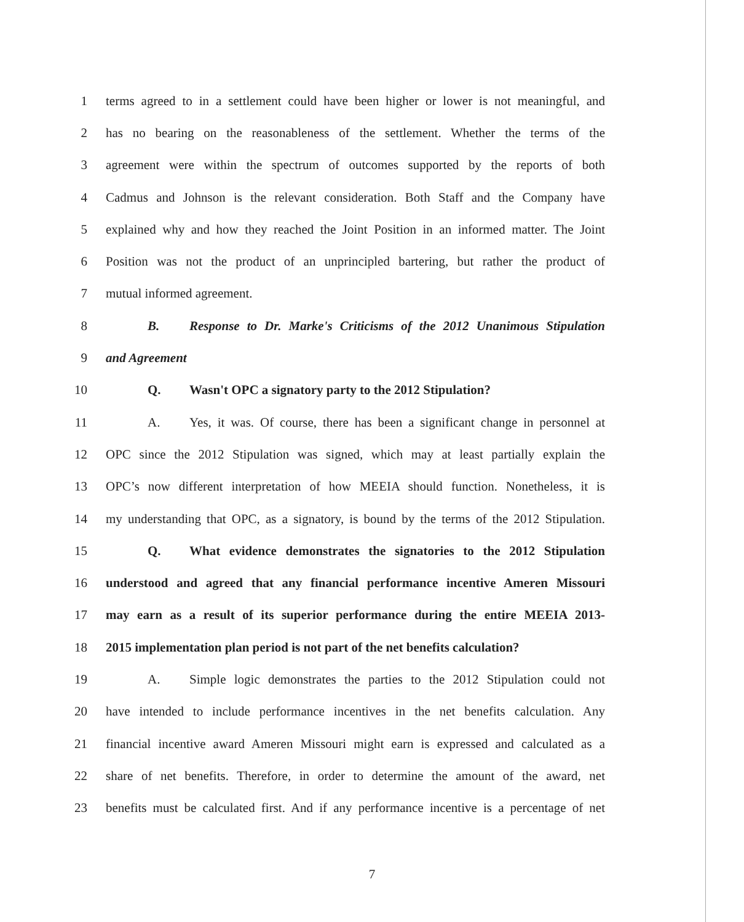1 terms agreed to in a settlement could have been higher or lower is not meaningful, and
2 has no bearing on the reasonableness of the settlement. Whether the terms of the
3 agreement were within the spectrum of outcomes supported by the reports of both
4 Cadmus and Johnson is the relevant consideration. Both Staff and the Company have
5 explained why and how they reached the Joint Position in an informed matter. The Joint
6 Position was not the product of an unprincipled bartering, but rather the product of
7 mutual informed agreement.
8 B. Response to Dr. Marke's Criticisms of the 2012 Unanimous Stipulation
9 and Agreement
10 Q. Wasn't OPC a signatory party to the 2012 Stipulation?
11 A. Yes, it was. Of course, there has been a significant change in personnel at
12 OPC since the 2012 Stipulation was signed, which may at least partially explain the
13 OPC’s now different interpretation of how MEEIA should function. Nonetheless, it is
14 my understanding that OPC, as a signatory, is bound by the terms of the 2012 Stipulation.
15 Q. What evidence demonstrates the signatories to the 2012 Stipulation
16 understood and agreed that any financial performance incentive Ameren Missouri
17 may earn as a result of its superior performance during the entire MEEIA 2013-
18 2015 implementation plan period is not part of the net benefits calculation?
19 A. Simple logic demonstrates the parties to the 2012 Stipulation could not
20 have intended to include performance incentives in the net benefits calculation. Any
21 financial incentive award Ameren Missouri might earn is expressed and calculated as a
22 share of net benefits. Therefore, in order to determine the amount of the award, net
23 benefits must be calculated first. And if any performance incentive is a percentage of net
7